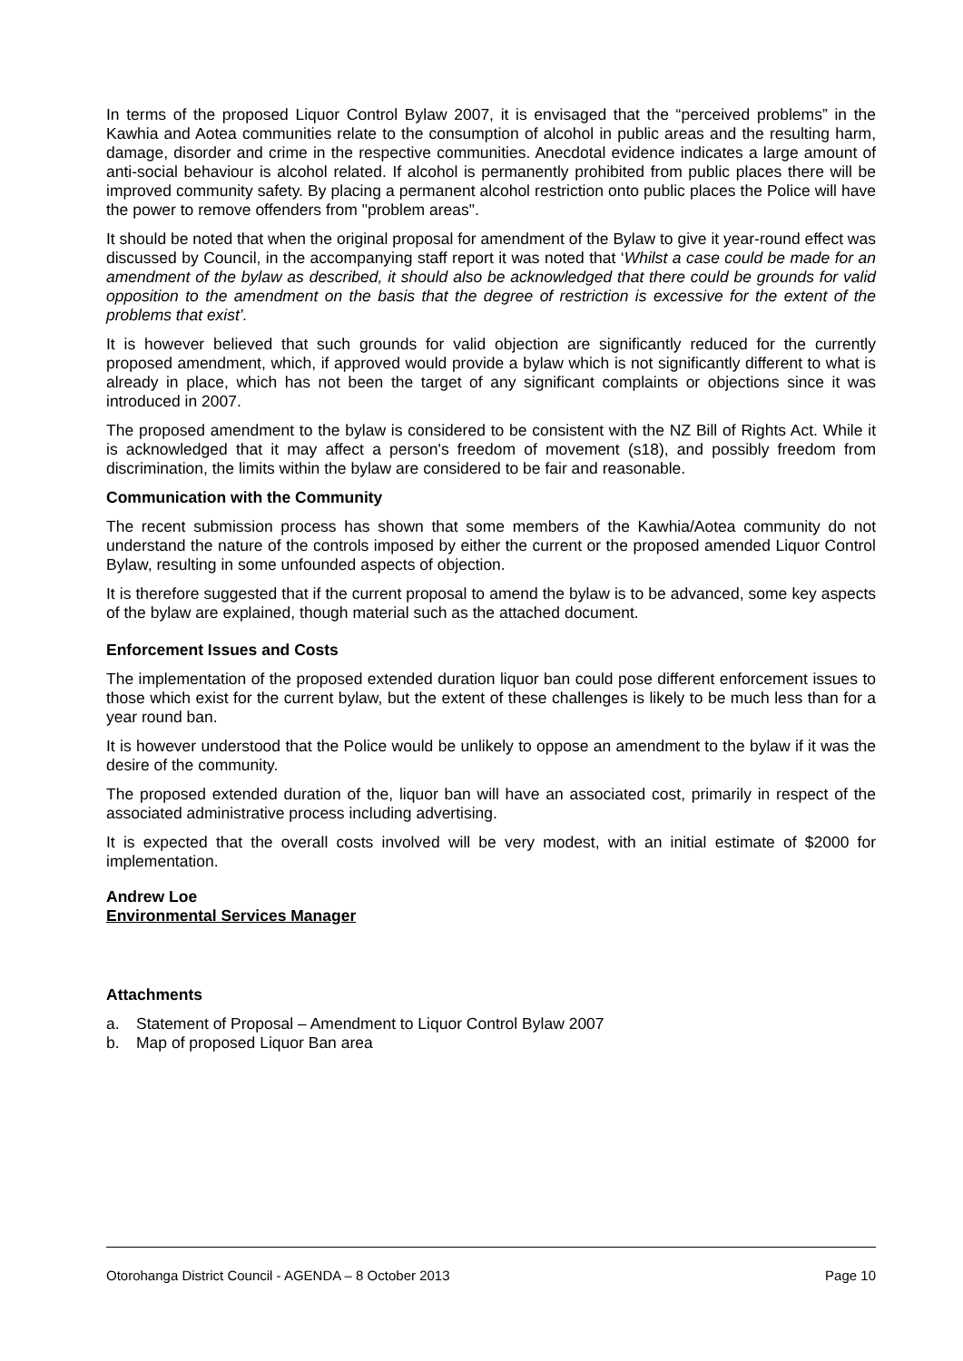In terms of the proposed Liquor Control Bylaw 2007, it is envisaged that the “perceived problems” in the Kawhia and Aotea communities relate to the consumption of alcohol in public areas and the resulting harm, damage, disorder and crime in the respective communities. Anecdotal evidence indicates a large amount of anti-social behaviour is alcohol related. If alcohol is permanently prohibited from public places there will be improved community safety. By placing a permanent alcohol restriction onto public places the Police will have the power to remove offenders from "problem areas".
It should be noted that when the original proposal for amendment of the Bylaw to give it year-round effect was discussed by Council, in the accompanying staff report it was noted that ‘Whilst a case could be made for an amendment of the bylaw as described, it should also be acknowledged that there could be grounds for valid opposition to the amendment on the basis that the degree of restriction is excessive for the extent of the problems that exist’.
It is however believed that such grounds for valid objection are significantly reduced for the currently proposed amendment, which, if approved would provide a bylaw which is not significantly different to what is already in place, which has not been the target of any significant complaints or objections since it was introduced in 2007.
The proposed amendment to the bylaw is considered to be consistent with the NZ Bill of Rights Act. While it is acknowledged that it may affect a person's freedom of movement (s18), and possibly freedom from discrimination, the limits within the bylaw are considered to be fair and reasonable.
Communication with the Community
The recent submission process has shown that some members of the Kawhia/Aotea community do not understand the nature of the controls imposed by either the current or the proposed amended Liquor Control Bylaw, resulting in some unfounded aspects of objection.
It is therefore suggested that if the current proposal to amend the bylaw is to be advanced, some key aspects of the bylaw are explained, though material such as the attached document.
Enforcement Issues and Costs
The implementation of the proposed extended duration liquor ban could pose different enforcement issues to those which exist for the current bylaw, but the extent of these challenges is likely to be much less than for a year round ban.
It is however understood that the Police would be unlikely to oppose an amendment to the bylaw if it was the desire of the community.
The proposed extended duration of the, liquor ban will have an associated cost, primarily in respect of the associated administrative process including advertising.
It is expected that the overall costs involved will be very modest, with an initial estimate of $2000 for implementation.
Andrew Loe
Environmental Services Manager
Attachments
a. Statement of Proposal – Amendment to Liquor Control Bylaw 2007
b. Map of proposed Liquor Ban area
Otorohanga District Council - AGENDA – 8 October 2013 Page 10